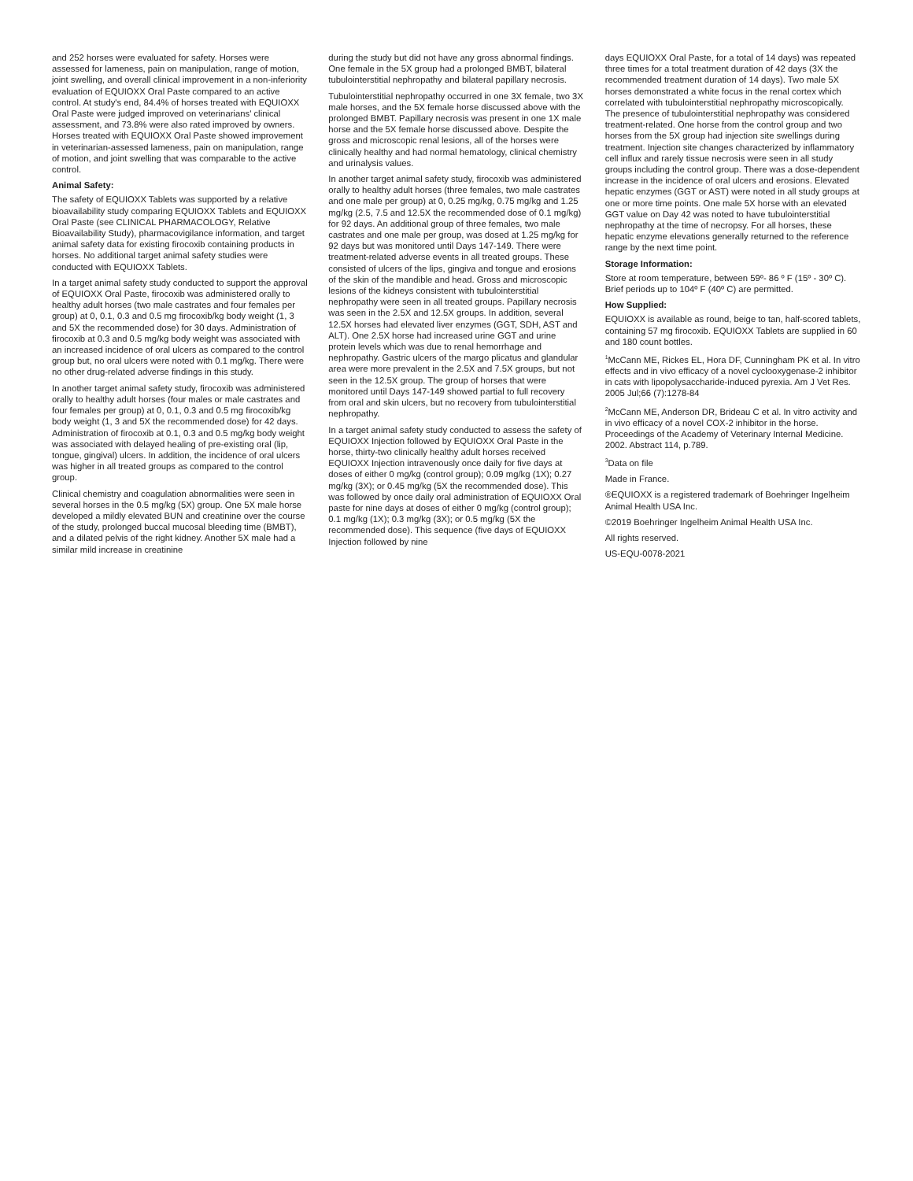and 252 horses were evaluated for safety. Horses were assessed for lameness, pain on manipulation, range of motion, joint swelling, and overall clinical improvement in a non-inferiority evaluation of EQUIOXX Oral Paste compared to an active control. At study's end, 84.4% of horses treated with EQUIOXX Oral Paste were judged improved on veterinarians' clinical assessment, and 73.8% were also rated improved by owners. Horses treated with EQUIOXX Oral Paste showed improvement in veterinarian-assessed lameness, pain on manipulation, range of motion, and joint swelling that was comparable to the active control.
Animal Safety:
The safety of EQUIOXX Tablets was supported by a relative bioavailability study comparing EQUIOXX Tablets and EQUIOXX Oral Paste (see CLINICAL PHARMACOLOGY, Relative Bioavailability Study), pharmacovigilance information, and target animal safety data for existing firocoxib containing products in horses. No additional target animal safety studies were conducted with EQUIOXX Tablets.
In a target animal safety study conducted to support the approval of EQUIOXX Oral Paste, firocoxib was administered orally to healthy adult horses (two male castrates and four females per group) at 0, 0.1, 0.3 and 0.5 mg firocoxib/kg body weight (1, 3 and 5X the recommended dose) for 30 days. Administration of firocoxib at 0.3 and 0.5 mg/kg body weight was associated with an increased incidence of oral ulcers as compared to the control group but, no oral ulcers were noted with 0.1 mg/kg. There were no other drug-related adverse findings in this study.
In another target animal safety study, firocoxib was administered orally to healthy adult horses (four males or male castrates and four females per group) at 0, 0.1, 0.3 and 0.5 mg firocoxib/kg body weight (1, 3 and 5X the recommended dose) for 42 days. Administration of firocoxib at 0.1, 0.3 and 0.5 mg/kg body weight was associated with delayed healing of pre-existing oral (lip, tongue, gingival) ulcers. In addition, the incidence of oral ulcers was higher in all treated groups as compared to the control group.
Clinical chemistry and coagulation abnormalities were seen in several horses in the 0.5 mg/kg (5X) group. One 5X male horse developed a mildly elevated BUN and creatinine over the course of the study, prolonged buccal mucosal bleeding time (BMBT), and a dilated pelvis of the right kidney. Another 5X male had a similar mild increase in creatinine
during the study but did not have any gross abnormal findings. One female in the 5X group had a prolonged BMBT, bilateral tubulointerstitial nephropathy and bilateral papillary necrosis.
Tubulointerstitial nephropathy occurred in one 3X female, two 3X male horses, and the 5X female horse discussed above with the prolonged BMBT. Papillary necrosis was present in one 1X male horse and the 5X female horse discussed above. Despite the gross and microscopic renal lesions, all of the horses were clinically healthy and had normal hematology, clinical chemistry and urinalysis values.
In another target animal safety study, firocoxib was administered orally to healthy adult horses (three females, two male castrates and one male per group) at 0, 0.25 mg/kg, 0.75 mg/kg and 1.25 mg/kg (2.5, 7.5 and 12.5X the recommended dose of 0.1 mg/kg) for 92 days. An additional group of three females, two male castrates and one male per group, was dosed at 1.25 mg/kg for 92 days but was monitored until Days 147-149. There were treatment-related adverse events in all treated groups. These consisted of ulcers of the lips, gingiva and tongue and erosions of the skin of the mandible and head. Gross and microscopic lesions of the kidneys consistent with tubulointerstitial nephropathy were seen in all treated groups. Papillary necrosis was seen in the 2.5X and 12.5X groups. In addition, several 12.5X horses had elevated liver enzymes (GGT, SDH, AST and ALT). One 2.5X horse had increased urine GGT and urine protein levels which was due to renal hemorrhage and nephropathy. Gastric ulcers of the margo plicatus and glandular area were more prevalent in the 2.5X and 7.5X groups, but not seen in the 12.5X group. The group of horses that were monitored until Days 147-149 showed partial to full recovery from oral and skin ulcers, but no recovery from tubulointerstitial nephropathy.
In a target animal safety study conducted to assess the safety of EQUIOXX Injection followed by EQUIOXX Oral Paste in the horse, thirty-two clinically healthy adult horses received EQUIOXX Injection intravenously once daily for five days at doses of either 0 mg/kg (control group); 0.09 mg/kg (1X); 0.27 mg/kg (3X); or 0.45 mg/kg (5X the recommended dose). This was followed by once daily oral administration of EQUIOXX Oral paste for nine days at doses of either 0 mg/kg (control group); 0.1 mg/kg (1X); 0.3 mg/kg (3X); or 0.5 mg/kg (5X the recommended dose). This sequence (five days of EQUIOXX Injection followed by nine
days EQUIOXX Oral Paste, for a total of 14 days) was repeated three times for a total treatment duration of 42 days (3X the recommended treatment duration of 14 days). Two male 5X horses demonstrated a white focus in the renal cortex which correlated with tubulointerstitial nephropathy microscopically. The presence of tubulointerstitial nephropathy was considered treatment-related. One horse from the control group and two horses from the 5X group had injection site swellings during treatment. Injection site changes characterized by inflammatory cell influx and rarely tissue necrosis were seen in all study groups including the control group. There was a dose-dependent increase in the incidence of oral ulcers and erosions. Elevated hepatic enzymes (GGT or AST) were noted in all study groups at one or more time points. One male 5X horse with an elevated GGT value on Day 42 was noted to have tubulointerstitial nephropathy at the time of necropsy. For all horses, these hepatic enzyme elevations generally returned to the reference range by the next time point.
Storage Information:
Store at room temperature, between 59º- 86 º F (15º - 30º C). Brief periods up to 104º F (40º C) are permitted.
How Supplied:
EQUIOXX is available as round, beige to tan, half-scored tablets, containing 57 mg firocoxib. EQUIOXX Tablets are supplied in 60 and 180 count bottles.
<sup>1</sup> McCann ME, Rickes EL, Hora DF, Cunningham PK et al. In vitro effects and in vivo efficacy of a novel cyclooxygenase-2 inhibitor in cats with lipopolysaccharide-induced pyrexia. Am J Vet Res. 2005 Jul;66 (7):1278-84
<sup>2</sup> McCann ME, Anderson DR, Brideau C et al. In vitro activity and in vivo efficacy of a novel COX-2 inhibitor in the horse. Proceedings of the Academy of Veterinary Internal Medicine. 2002. Abstract 114, p.789.
<sup>3</sup> Data on file
Made in France.
®EQUIOXX is a registered trademark of Boehringer Ingelheim Animal Health USA Inc.
©2019 Boehringer Ingelheim Animal Health USA Inc.
All rights reserved.
US-EQU-0078-2021